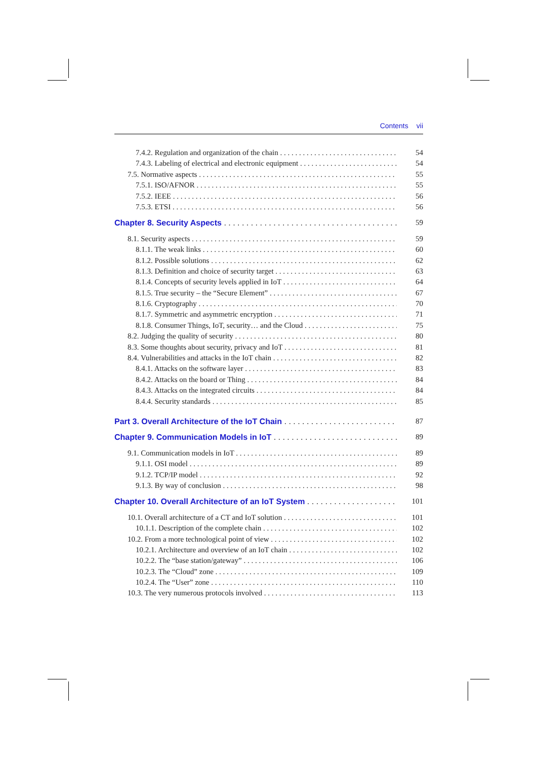Contents vii
7.4.2. Regulation and organization of the chain
54
7.4.3. Labeling of electrical and electronic equipment
54
7.5. Normative aspects 55
7.5.1. ISO/AFNOR 55
7.5.2. IEEE 56
7.5.3. ETSI 56
Chapter 8. Security Aspects 59
8.1. Security aspects 59
8.1.1. The weak links 60
8.1.2. Possible solutions 62
8.1.3. Definition and choice of security target
63
8.1.4. Concepts of security levels applied in IoT
64
8.1.5. True security – the “Secure Element”
67
8.1.6. Cryptography 70
8.1.7. Symmetric and asymmetric encryption
71
8.1.8. Consumer Things, IoT, security… and the Cloud
75
8.2. Judging the quality of security
80
8.3. Some thoughts about security, privacy and IoT
81
8.4. Vulnerabilities and attacks in the IoT chain
82
8.4.1. Attacks on the software layer
83
8.4.2. Attacks on the board or Thing
84
8.4.3. Attacks on the integrated circuits
84
8.4.4. Security standards 85
Part 3. Overall Architecture of the IoT Chain
87
Chapter 9. Communication Models in IoT
89
9.1. Communication models in IoT
89
9.1.1. OSI model 89
9.1.2. TCP/IP model 92
9.1.3. By way of conclusion 98
Chapter 10. Overall Architecture of an IoT System
101
10.1. Overall architecture of a CT and IoT solution
101
10.1.1. Description of the complete chain
102
10.2. From a more technological point of view
102
10.2.1. Architecture and overview of an IoT chain
102
10.2.2. The “base station/gateway”
106
10.2.3. The “Cloud” zone 109
10.2.4. The “User” zone 110
10.3. The very numerous protocols involved
113